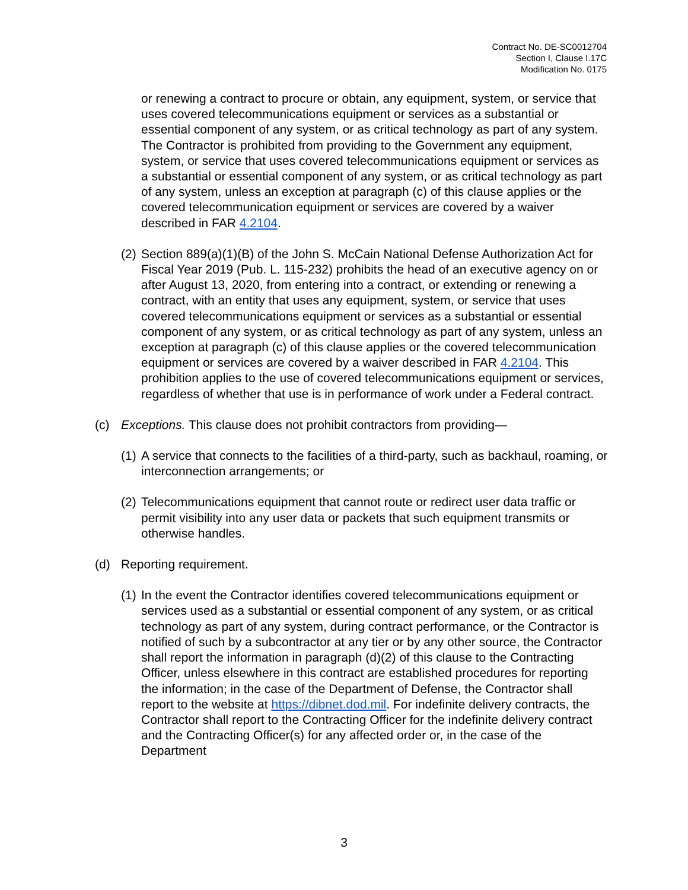Contract No. DE-SC0012704
Section I, Clause I.17C
Modification No. 0175
or renewing a contract to procure or obtain, any equipment, system, or service that uses covered telecommunications equipment or services as a substantial or essential component of any system, or as critical technology as part of any system. The Contractor is prohibited from providing to the Government any equipment, system, or service that uses covered telecommunications equipment or services as a substantial or essential component of any system, or as critical technology as part of any system, unless an exception at paragraph (c) of this clause applies or the covered telecommunication equipment or services are covered by a waiver described in FAR 4.2104.
(2) Section 889(a)(1)(B) of the John S. McCain National Defense Authorization Act for Fiscal Year 2019 (Pub. L. 115-232) prohibits the head of an executive agency on or after August 13, 2020, from entering into a contract, or extending or renewing a contract, with an entity that uses any equipment, system, or service that uses covered telecommunications equipment or services as a substantial or essential component of any system, or as critical technology as part of any system, unless an exception at paragraph (c) of this clause applies or the covered telecommunication equipment or services are covered by a waiver described in FAR 4.2104. This prohibition applies to the use of covered telecommunications equipment or services, regardless of whether that use is in performance of work under a Federal contract.
(c) Exceptions. This clause does not prohibit contractors from providing—
(1) A service that connects to the facilities of a third-party, such as backhaul, roaming, or interconnection arrangements; or
(2) Telecommunications equipment that cannot route or redirect user data traffic or permit visibility into any user data or packets that such equipment transmits or otherwise handles.
(d) Reporting requirement.
(1) In the event the Contractor identifies covered telecommunications equipment or services used as a substantial or essential component of any system, or as critical technology as part of any system, during contract performance, or the Contractor is notified of such by a subcontractor at any tier or by any other source, the Contractor shall report the information in paragraph (d)(2) of this clause to the Contracting Officer, unless elsewhere in this contract are established procedures for reporting the information; in the case of the Department of Defense, the Contractor shall report to the website at https://dibnet.dod.mil. For indefinite delivery contracts, the Contractor shall report to the Contracting Officer for the indefinite delivery contract and the Contracting Officer(s) for any affected order or, in the case of the Department
3